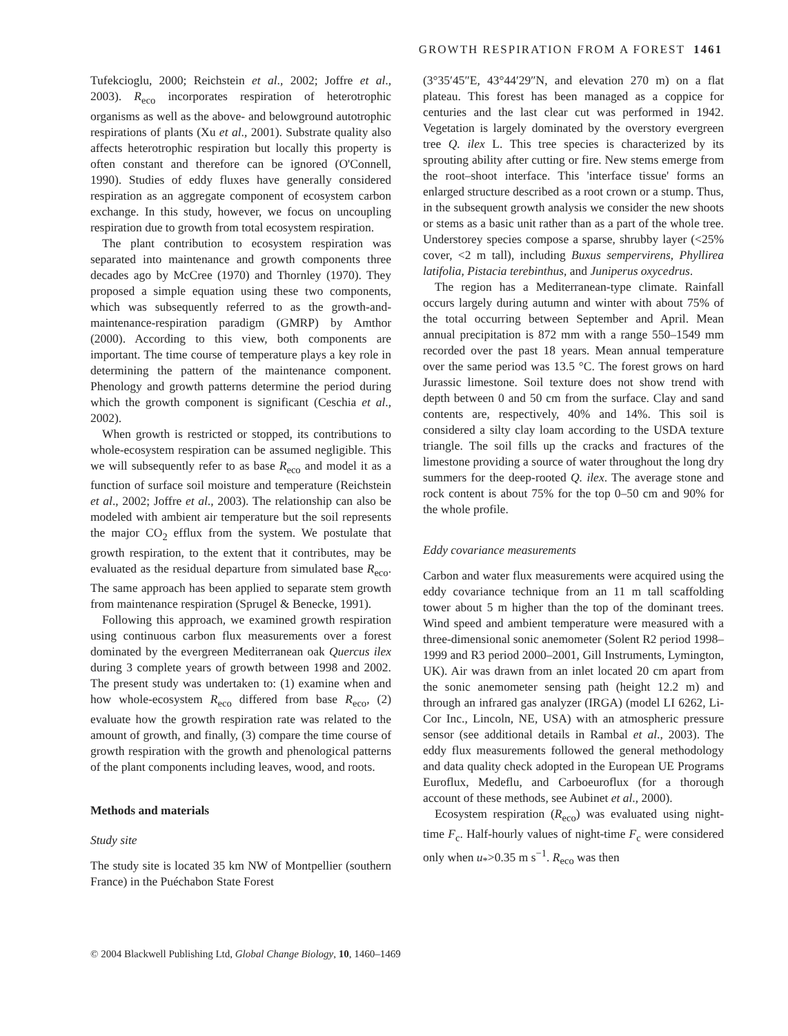GROWTH RESPIRATION FROM A FOREST 1461
Tufekcioglu, 2000; Reichstein et al., 2002; Joffre et al., 2003). R<sub>eco</sub> incorporates respiration of heterotrophic organisms as well as the above- and belowground autotrophic respirations of plants (Xu et al., 2001). Substrate quality also affects heterotrophic respiration but locally this property is often constant and therefore can be ignored (O'Connell, 1990). Studies of eddy fluxes have generally considered respiration as an aggregate component of ecosystem carbon exchange. In this study, however, we focus on uncoupling respiration due to growth from total ecosystem respiration.
The plant contribution to ecosystem respiration was separated into maintenance and growth components three decades ago by McCree (1970) and Thornley (1970). They proposed a simple equation using these two components, which was subsequently referred to as the growth-and-maintenance-respiration paradigm (GMRP) by Amthor (2000). According to this view, both components are important. The time course of temperature plays a key role in determining the pattern of the maintenance component. Phenology and growth patterns determine the period during which the growth component is significant (Ceschia et al., 2002).
When growth is restricted or stopped, its contributions to whole-ecosystem respiration can be assumed negligible. This we will subsequently refer to as base R<sub>eco</sub> and model it as a function of surface soil moisture and temperature (Reichstein et al., 2002; Joffre et al., 2003). The relationship can also be modeled with ambient air temperature but the soil represents the major CO<sub>2</sub> efflux from the system. We postulate that growth respiration, to the extent that it contributes, may be evaluated as the residual departure from simulated base R<sub>eco</sub>. The same approach has been applied to separate stem growth from maintenance respiration (Sprugel & Benecke, 1991).
Following this approach, we examined growth respiration using continuous carbon flux measurements over a forest dominated by the evergreen Mediterranean oak Quercus ilex during 3 complete years of growth between 1998 and 2002. The present study was undertaken to: (1) examine when and how whole-ecosystem R<sub>eco</sub> differed from base R<sub>eco</sub>, (2) evaluate how the growth respiration rate was related to the amount of growth, and finally, (3) compare the time course of growth respiration with the growth and phenological patterns of the plant components including leaves, wood, and roots.
Methods and materials
Study site
The study site is located 35 km NW of Montpellier (southern France) in the Puéchabon State Forest
(3°35′45″E, 43°44′29″N, and elevation 270 m) on a flat plateau. This forest has been managed as a coppice for centuries and the last clear cut was performed in 1942. Vegetation is largely dominated by the overstory evergreen tree Q. ilex L. This tree species is characterized by its sprouting ability after cutting or fire. New stems emerge from the root–shoot interface. This 'interface tissue' forms an enlarged structure described as a root crown or a stump. Thus, in the subsequent growth analysis we consider the new shoots or stems as a basic unit rather than as a part of the whole tree. Understorey species compose a sparse, shrubby layer (<25% cover, <2 m tall), including Buxus sempervirens, Phyllirea latifolia, Pistacia terebinthus, and Juniperus oxycedrus.
The region has a Mediterranean-type climate. Rainfall occurs largely during autumn and winter with about 75% of the total occurring between September and April. Mean annual precipitation is 872 mm with a range 550–1549 mm recorded over the past 18 years. Mean annual temperature over the same period was 13.5 °C. The forest grows on hard Jurassic limestone. Soil texture does not show trend with depth between 0 and 50 cm from the surface. Clay and sand contents are, respectively, 40% and 14%. This soil is considered a silty clay loam according to the USDA texture triangle. The soil fills up the cracks and fractures of the limestone providing a source of water throughout the long dry summers for the deep-rooted Q. ilex. The average stone and rock content is about 75% for the top 0–50 cm and 90% for the whole profile.
Eddy covariance measurements
Carbon and water flux measurements were acquired using the eddy covariance technique from an 11 m tall scaffolding tower about 5 m higher than the top of the dominant trees. Wind speed and ambient temperature were measured with a three-dimensional sonic anemometer (Solent R2 period 1998–1999 and R3 period 2000–2001, Gill Instruments, Lymington, UK). Air was drawn from an inlet located 20 cm apart from the sonic anemometer sensing path (height 12.2 m) and through an infrared gas analyzer (IRGA) (model LI 6262, Li-Cor Inc., Lincoln, NE, USA) with an atmospheric pressure sensor (see additional details in Rambal et al., 2003). The eddy flux measurements followed the general methodology and data quality check adopted in the European UE Programs Euroflux, Medeflu, and Carboeuroflux (for a thorough account of these methods, see Aubinet et al., 2000).
Ecosystem respiration (R<sub>eco</sub>) was evaluated using night-time F<sub>c</sub>. Half-hourly values of night-time F<sub>c</sub> were considered only when u<sub>*</sub>>0.35 m s<sup>−1</sup>. R<sub>eco</sub> was then
© 2004 Blackwell Publishing Ltd, Global Change Biology, 10, 1460–1469